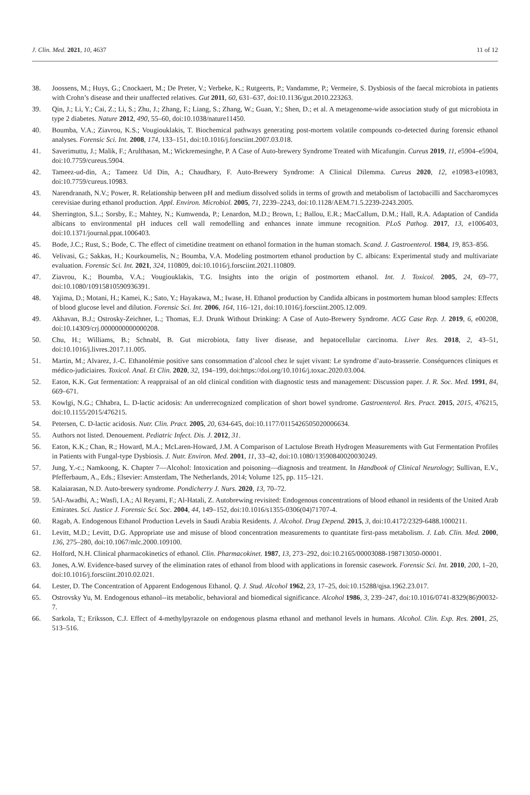J. Clin. Med. 2021, 10, 4637 11 of 12
38. Joossens, M.; Huys, G.; Cnockaert, M.; De Preter, V.; Verbeke, K.; Rutgeerts, P.; Vandamme, P.; Vermeire, S. Dysbiosis of the faecal microbiota in patients with Crohn’s disease and their unaffected relatives. Gut 2011, 60, 631–637, doi:10.1136/gut.2010.223263.
39. Qin, J.; Li, Y.; Cai, Z.; Li, S.; Zhu, J.; Zhang, F.; Liang, S.; Zhang, W.; Guan, Y.; Shen, D.; et al. A metagenome-wide association study of gut microbiota in type 2 diabetes. Nature 2012, 490, 55–60, doi:10.1038/nature11450.
40. Boumba, V.A.; Ziavrou, K.S.; Vougiouklakis, T. Biochemical pathways generating post-mortem volatile compounds co-detected during forensic ethanol analyses. Forensic Sci. Int. 2008, 174, 133–151, doi:10.1016/j.forsciint.2007.03.018.
41. Saverimuttu, J.; Malik, F.; Arulthasan, M.; Wickremesinghe, P. A Case of Auto-brewery Syndrome Treated with Micafungin. Cureus 2019, 11, e5904–e5904, doi:10.7759/cureus.5904.
42. Tameez-ud-din, A.; Tameez Ud Din, A.; Chaudhary, F. Auto-Brewery Syndrome: A Clinical Dilemma. Cureus 2020, 12, e10983-e10983, doi:10.7759/cureus.10983.
43. Narendranath, N.V.; Power, R. Relationship between pH and medium dissolved solids in terms of growth and metabolism of lactobacilli and Saccharomyces cerevisiae during ethanol production. Appl. Environ. Microbiol. 2005, 71, 2239–2243, doi:10.1128/AEM.71.5.2239-2243.2005.
44. Sherrington, S.L.; Sorsby, E.; Mahtey, N.; Kumwenda, P.; Lenardon, M.D.; Brown, I.; Ballou, E.R.; MacCallum, D.M.; Hall, R.A. Adaptation of Candida albicans to environmental pH induces cell wall remodelling and enhances innate immune recognition. PLoS Pathog. 2017, 13, e1006403, doi:10.1371/journal.ppat.1006403.
45. Bode, J.C.; Rust, S.; Bode, C. The effect of cimetidine treatment on ethanol formation in the human stomach. Scand. J. Gastroenterol. 1984, 19, 853–856.
46. Velivasi, G.; Sakkas, H.; Kourkoumelis, N.; Boumba, V.A. Modeling postmortem ethanol production by C. albicans: Experimental study and multivariate evaluation. Forensic Sci. Int. 2021, 324, 110809, doi:10.1016/j.forsciint.2021.110809.
47. Ziavrou, K.; Boumba, V.A.; Vougiouklakis, T.G. Insights into the origin of postmortem ethanol. Int. J. Toxicol. 2005, 24, 69–77, doi:10.1080/10915810590936391.
48. Yajima, D.; Motani, H.; Kamei, K.; Sato, Y.; Hayakawa, M.; Iwase, H. Ethanol production by Candida albicans in postmortem human blood samples: Effects of blood glucose level and dilution. Forensic Sci. Int. 2006, 164, 116–121, doi:10.1016/j.forsciint.2005.12.009.
49. Akhavan, B.J.; Ostrosky-Zeichner, L.; Thomas, E.J. Drunk Without Drinking: A Case of Auto-Brewery Syndrome. ACG Case Rep. J. 2019, 6, e00208, doi:10.14309/crj.0000000000000208.
50. Chu, H.; Williams, B.; Schnabl, B. Gut microbiota, fatty liver disease, and hepatocellular carcinoma. Liver Res. 2018, 2, 43–51, doi:10.1016/j.livres.2017.11.005.
51. Martin, M.; Alvarez, J.-C. Ethanolémie positive sans consommation d’alcool chez le sujet vivant: Le syndrome d’auto-brasserie. Conséquences cliniques et médico-judiciaires. Toxicol. Anal. Et Clin. 2020, 32, 194–199, doi:https://doi.org/10.1016/j.toxac.2020.03.004.
52. Eaton, K.K. Gut fermentation: A reappraisal of an old clinical condition with diagnostic tests and management: Discussion paper. J. R. Soc. Med. 1991, 84, 669–671.
53. Kowlgi, N.G.; Chhabra, L. D-lactic acidosis: An underrecognized complication of short bowel syndrome. Gastroenterol. Res. Pract. 2015, 2015, 476215, doi:10.1155/2015/476215.
54. Petersen, C. D-lactic acidosis. Nutr. Clin. Pract. 2005, 20, 634-645, doi:10.1177/0115426505020006634.
55. Authors not listed. Denouement. Pediatric Infect. Dis. J. 2012, 31.
56. Eaton, K.K.; Chan, R.; Howard, M.A.; McLaren-Howard, J.M. A Comparison of Lactulose Breath Hydrogen Measurements with Gut Fermentation Profiles in Patients with Fungal-type Dysbiosis. J. Nutr. Environ. Med. 2001, 11, 33–42, doi:10.1080/13590840020030249.
57. Jung, Y.-c.; Namkoong, K. Chapter 7—Alcohol: Intoxication and poisoning—diagnosis and treatment. In Handbook of Clinical Neurology; Sullivan, E.V., Pfefferbaum, A., Eds.; Elsevier: Amsterdam, The Netherlands, 2014; Volume 125, pp. 115–121.
58. Kalaiarasan, N.D. Auto-brewery syndrome. Pondicherry J. Nurs. 2020, 13, 70–72.
59. 5Al-Awadhi, A.; Wasfi, I.A.; Al Reyami, F.; Al-Hatali, Z. Autobrewing revisited: Endogenous concentrations of blood ethanol in residents of the United Arab Emirates. Sci. Justice J. Forensic Sci. Soc. 2004, 44, 149–152, doi:10.1016/s1355-0306(04)71707-4.
60. Ragab, A. Endogenous Ethanol Production Levels in Saudi Arabia Residents. J. Alcohol. Drug Depend. 2015, 3, doi:10.4172/2329-6488.1000211.
61. Levitt, M.D.; Levitt, D.G. Appropriate use and misuse of blood concentration measurements to quantitate first-pass metabolism. J. Lab. Clin. Med. 2000, 136, 275–280, doi:10.1067/mlc.2000.109100.
62. Holford, N.H. Clinical pharmacokinetics of ethanol. Clin. Pharmacokinet. 1987, 13, 273–292, doi:10.2165/00003088-198713050-00001.
63. Jones, A.W. Evidence-based survey of the elimination rates of ethanol from blood with applications in forensic casework. Forensic Sci. Int. 2010, 200, 1–20, doi:10.1016/j.forsciint.2010.02.021.
64. Lester, D. The Concentration of Apparent Endogenous Ethanol. Q. J. Stud. Alcohol 1962, 23, 17–25, doi:10.15288/qjsa.1962.23.017.
65. Ostrovsky Yu, M. Endogenous ethanol--its metabolic, behavioral and biomedical significance. Alcohol 1986, 3, 239–247, doi:10.1016/0741-8329(86)90032-7.
66. Sarkola, T.; Eriksson, C.J. Effect of 4-methylpyrazole on endogenous plasma ethanol and methanol levels in humans. Alcohol. Clin. Exp. Res. 2001, 25, 513–516.